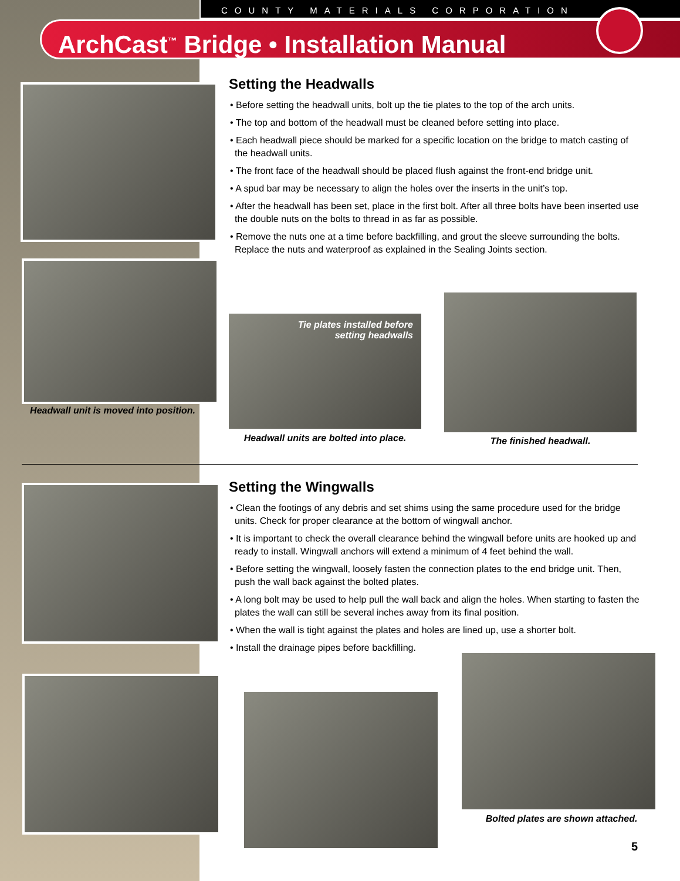COUNTY MATERIALS CORPORATION
ArchCast<sup>™</sup> Bridge • Installation Manual
Headwall unit is moved into position.
Setting the Headwalls
• Before setting the headwall units, bolt up the tie plates to the top of the arch units.
• The top and bottom of the headwall must be cleaned before setting into place.
• Each headwall piece should be marked for a specific location on the bridge to match casting of the headwall units.
• The front face of the headwall should be placed flush against the front-end bridge unit.
• A spud bar may be necessary to align the holes over the inserts in the unit’s top.
• After the headwall has been set, place in the first bolt. After all three bolts have been inserted use the double nuts on the bolts to thread in as far as possible.
• Remove the nuts one at a time before backfilling, and grout the sleeve surrounding the bolts. Replace the nuts and waterproof as explained in the Sealing Joints section.
Tie plates installed before
setting headwalls
Headwall units are bolted into place.
The finished headwall.
Setting the Wingwalls
• Clean the footings of any debris and set shims using the same procedure used for the bridge units. Check for proper clearance at the bottom of wingwall anchor.
• It is important to check the overall clearance behind the wingwall before units are hooked up and ready to install. Wingwall anchors will extend a minimum of 4 feet behind the wall.
• Before setting the wingwall, loosely fasten the connection plates to the end bridge unit. Then, push the wall back against the bolted plates.
• A long bolt may be used to help pull the wall back and align the holes. When starting to fasten the plates the wall can still be several inches away from its final position.
• When the wall is tight against the plates and holes are lined up, use a shorter bolt.
• Install the drainage pipes before backfilling.
Bolted plates are shown attached.
5